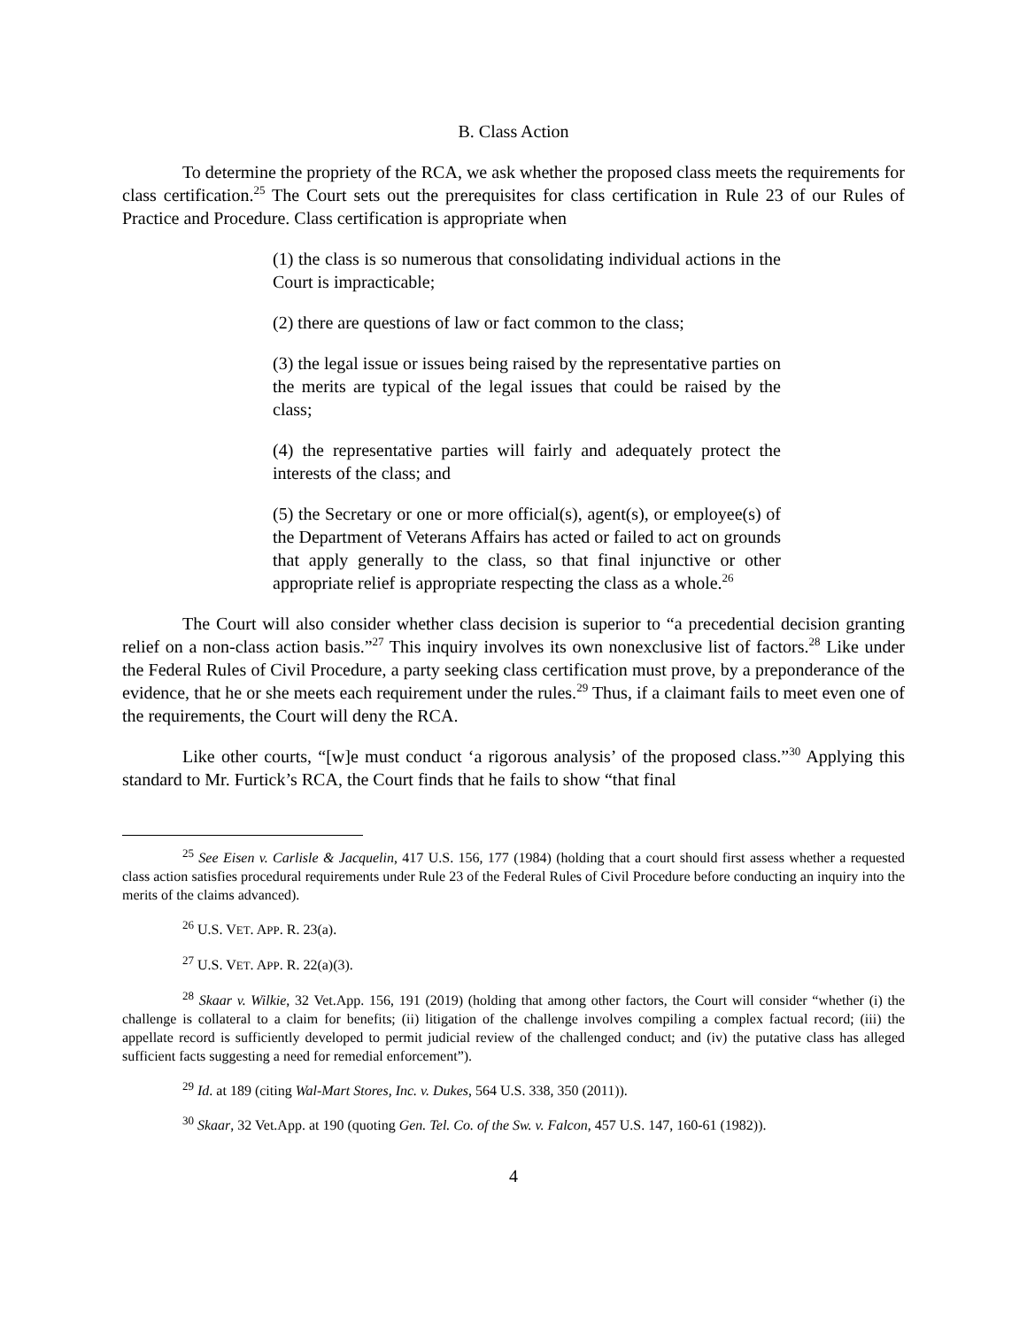B. Class Action
To determine the propriety of the RCA, we ask whether the proposed class meets the requirements for class certification.<sup>25</sup> The Court sets out the prerequisites for class certification in Rule 23 of our Rules of Practice and Procedure. Class certification is appropriate when
(1) the class is so numerous that consolidating individual actions in the Court is impracticable;
(2) there are questions of law or fact common to the class;
(3) the legal issue or issues being raised by the representative parties on the merits are typical of the legal issues that could be raised by the class;
(4) the representative parties will fairly and adequately protect the interests of the class; and
(5) the Secretary or one or more official(s), agent(s), or employee(s) of the Department of Veterans Affairs has acted or failed to act on grounds that apply generally to the class, so that final injunctive or other appropriate relief is appropriate respecting the class as a whole.<sup>26</sup>
The Court will also consider whether class decision is superior to “a precedential decision granting relief on a non-class action basis.”<sup>27</sup> This inquiry involves its own nonexclusive list of factors.<sup>28</sup> Like under the Federal Rules of Civil Procedure, a party seeking class certification must prove, by a preponderance of the evidence, that he or she meets each requirement under the rules.<sup>29</sup> Thus, if a claimant fails to meet even one of the requirements, the Court will deny the RCA.
Like other courts, “[w]e must conduct ‘a rigorous analysis’ of the proposed class.”<sup>30</sup> Applying this standard to Mr. Furtick’s RCA, the Court finds that he fails to show “that final
<sup>25</sup> See Eisen v. Carlisle & Jacquelin, 417 U.S. 156, 177 (1984) (holding that a court should first assess whether a requested class action satisfies procedural requirements under Rule 23 of the Federal Rules of Civil Procedure before conducting an inquiry into the merits of the claims advanced).
<sup>26</sup> U.S. VET. APP. R. 23(a).
<sup>27</sup> U.S. VET. APP. R. 22(a)(3).
<sup>28</sup> Skaar v. Wilkie, 32 Vet.App. 156, 191 (2019) (holding that among other factors, the Court will consider “whether (i) the challenge is collateral to a claim for benefits; (ii) litigation of the challenge involves compiling a complex factual record; (iii) the appellate record is sufficiently developed to permit judicial review of the challenged conduct; and (iv) the putative class has alleged sufficient facts suggesting a need for remedial enforcement”).
<sup>29</sup> Id. at 189 (citing Wal-Mart Stores, Inc. v. Dukes, 564 U.S. 338, 350 (2011)).
<sup>30</sup> Skaar, 32 Vet.App. at 190 (quoting Gen. Tel. Co. of the Sw. v. Falcon, 457 U.S. 147, 160-61 (1982)).
4